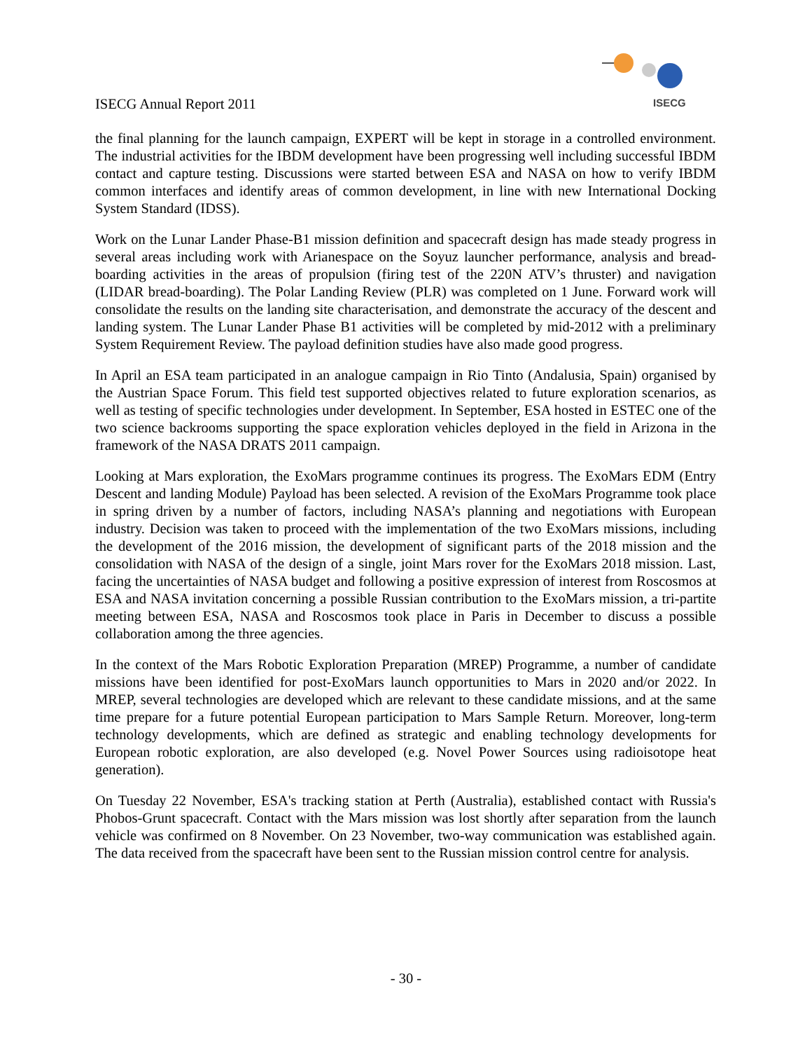ISECG Annual Report 2011
ISECG
the final planning for the launch campaign, EXPERT will be kept in storage in a controlled environment. The industrial activities for the IBDM development have been progressing well including successful IBDM contact and capture testing. Discussions were started between ESA and NASA on how to verify IBDM common interfaces and identify areas of common development, in line with new International Docking System Standard (IDSS).
Work on the Lunar Lander Phase-B1 mission definition and spacecraft design has made steady progress in several areas including work with Arianespace on the Soyuz launcher performance, analysis and bread-boarding activities in the areas of propulsion (firing test of the 220N ATV’s thruster) and navigation (LIDAR bread-boarding). The Polar Landing Review (PLR) was completed on 1 June. Forward work will consolidate the results on the landing site characterisation, and demonstrate the accuracy of the descent and landing system. The Lunar Lander Phase B1 activities will be completed by mid-2012 with a preliminary System Requirement Review. The payload definition studies have also made good progress.
In April an ESA team participated in an analogue campaign in Rio Tinto (Andalusia, Spain) organised by the Austrian Space Forum. This field test supported objectives related to future exploration scenarios, as well as testing of specific technologies under development. In September, ESA hosted in ESTEC one of the two science backrooms supporting the space exploration vehicles deployed in the field in Arizona in the framework of the NASA DRATS 2011 campaign.
Looking at Mars exploration, the ExoMars programme continues its progress. The ExoMars EDM (Entry Descent and landing Module) Payload has been selected. A revision of the ExoMars Programme took place in spring driven by a number of factors, including NASA’s planning and negotiations with European industry. Decision was taken to proceed with the implementation of the two ExoMars missions, including the development of the 2016 mission, the development of significant parts of the 2018 mission and the consolidation with NASA of the design of a single, joint Mars rover for the ExoMars 2018 mission. Last, facing the uncertainties of NASA budget and following a positive expression of interest from Roscosmos at ESA and NASA invitation concerning a possible Russian contribution to the ExoMars mission, a tri-partite meeting between ESA, NASA and Roscosmos took place in Paris in December to discuss a possible collaboration among the three agencies.
In the context of the Mars Robotic Exploration Preparation (MREP) Programme, a number of candidate missions have been identified for post-ExoMars launch opportunities to Mars in 2020 and/or 2022. In MREP, several technologies are developed which are relevant to these candidate missions, and at the same time prepare for a future potential European participation to Mars Sample Return. Moreover, long-term technology developments, which are defined as strategic and enabling technology developments for European robotic exploration, are also developed (e.g. Novel Power Sources using radioisotope heat generation).
On Tuesday 22 November, ESA's tracking station at Perth (Australia), established contact with Russia's Phobos-Grunt spacecraft. Contact with the Mars mission was lost shortly after separation from the launch vehicle was confirmed on 8 November. On 23 November, two-way communication was established again. The data received from the spacecraft have been sent to the Russian mission control centre for analysis.
- 30 -